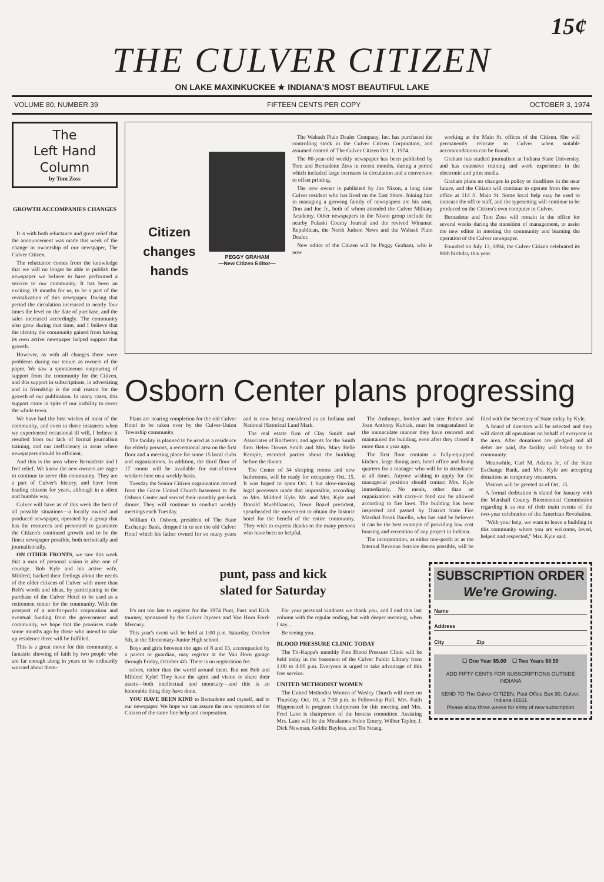15¢
THE CULVER CITIZEN
ON LAKE MAXINKUCKEE ★ INDIANA'S MOST BEAUTIFUL LAKE
VOLUME 80, NUMBER 39 FIFTEEN CENTS PER COPY OCTOBER 3, 1974
The
Left Hand
Column
by Tom Zoss
GROWTH ACCOMPANIES CHANGES
It is with both reluctance and great relief that the announcement was made this week of the change in ownership of our newspaper, The Culver Citizen.
The reluctance comes from the knowledge that we will no longer be able to publish the newspaper we believe to have performed a service to our community. It has been an exciting 18 months for us, to be a part of the revitalization of this newspaper. During that period the circulation increased to nearly four times the level on the date of purchase, and the sales increased accordingly. The community also grew during that time, and I believe that the identity the community gained from having its own active newspaper helped support that growth.
However, as with all changes there were problems during our tenure as owners of the paper. We saw a spontaneous outpouring of support from the community for the Citizen, and this support in subscriptions, in advertising and in friendship is the real reason for the growth of our publication. In many cases, this support came in spite of our inability to cover the whole town.
We have had the best wishes of most of the community, and even in those instances when we experienced occasional ill will, I believe it resulted from our lack of formal journalism training, and our inefficiency in areas where newspapers should be efficient.
And this is the area where Bernadette and I feel relief. We know the new owners are eager to continue to serve this community. They are a part of Culver's history, and have been leading citizens for years, although in a silent and humble way.
Culver will have as of this week the best of all possible situations—a locally owned and produced newspaper, operated by a group that has the resources and personnel to guarantee the Citizen's continued growth and to be the finest newspaper possible, both technically and journalistically.
ON OTHER FRONTS, we saw this week that a man of personal vision is also one of courage. Bob Kyle and his active wife, Mildred, backed their feelings about the needs of the older citizens of Culver with more than Bob's words and ideas, by participating in the purchase of the Culver Hotel to be used as a retirement center for the community. With the prospect of a not-for-profit corporation and eventual funding from the government and community, we hope that the promises made some months ago by those who intend to take up residence there will be fulfilled.
This is a great move for this community, a fantastic showing of faith by two people who are far enough along in years to be ordinarily worried about them-
Citizen changes hands
PEGGY GRAHAM
—New Citizen Editor—
The Wabash Plain Dealer Company, Inc. has purchased the controlling stock in the Culver Citizen Corporation, and assumed control of The Culver Citizen Oct. 1, 1974.
The 80-year-old weekly newspaper has been published by Tom and Bernadette Zoss in recent months, during a period which included large increases in circulation and a conversion to offset printing.
The new owner is published by Joe Nixon, a long time Culver resident who has lived on the East Shore. Joining him in managing a growing family of newspapers are his sons, Don and Joe Jr., both of whom attended the Culver Military Academy. Other newspapers in the Nixon group include the nearby Pulaski County Journal and the revived Winamac Republican, the North Judson News and the Wabash Plain Dealer.
New editor of the Citizen will be Peggy Graham, who is now
working at the Main St. offices of the Citizen. She will permanently relocate to Culver when suitable accommodations can be found.
Graham has studied journalism at Indiana State University, and has extensive training and work experience in the electronic and print media.
Graham plans no changes in policy or deadlines in the near future, and the Citizen will continue to operate from the new office at 114 S. Main St. Some local help may be used to increase the office staff, and the typesetting will continue to be produced on the Citizen's own computer in Culver.
Bernadette and Tom Zoss will remain in the office for several weeks during the transition of management, to assist the new editor in meeting the community and learning the operation of the Culver newspaper.
Founded on July 13, 1894, the Culver Citizen celebrated its 80th birthday this year.
Osborn Center plans progressing
Plans are nearing completion for the old Culver Hotel to be taken over by the Culver-Union Township community.
The facility is planned to be used as a residence for elderly persons, a recreational area on the first floor and a meeting place for some 15 local clubs and organizations. In addition, the third floor of 17 rooms will be available for out-of-town workers here on a weekly basis.
Tuesday the Senior Citizen organization moved from the Grace United Church basement to the Osborn Center and served their monthly pot-luck dinner. They will continue to conduct weekly meetings each Tuesday.
William O. Osborn, president of The State Exchange Bank, dropped in to see the old Culver Hotel which his father owned for so many years and is now being considered as an Indiana and National Historical Land Mark.
The real estate firm of Clay Smith and Associates of Rochester, and agents for the Smith firm Helen Downs Smith and Mrs. Mary Belle Kemple, escorted parties about the building before the dinner.
The Center of 34 sleeping rooms and new bathrooms, will be ready for occupancy Oct. 15. It was hoped to open Oct. 1 but slow-moving legal processes made that impossible, according to Mrs. Mildred Kyle. Mr. and Mrs. Kyle and Donald Muehlhausen, Town Board president, spearheaded the movement to obtain the historic hotel for the benefit of the entire community. They wish to express thanks to the many persons who have been so helpful.
The Anthonys, brother and sister Robert and Joan Anthony Kubiak, must be congratulated in the immaculate manner they have restored and maintained the building, even after they closed it more than a year ago.
The first floor contains a fully-equipped kitchen, large dining area, hotel office and living quarters for a manager who will be in attendance at all times. Anyone wishing to apply for the managerial position should contact Mrs. Kyle immediately. No meals, other than an organization with carry-in food can be allowed according to fire laws. The building has been inspected and passed by District State Fire Marshal Frank Barello, who has said he believes it can be the best example of providing low cost housing and recreation of any project in Indiana.
The incorporation, as either non-profit or as the Internal Revenue Service deems possible, will be filed with the Secretary of State today by Kyle.
A board of directors will be selected and they will direct all operations on behalf of everyone in the area. After donations are pledged and all debts are paid, the facility will belong to the community.
Meanwhile, Carl M. Adams Jr., of the State Exchange Bank, and Mrs. Kyle are accepting donations as temporary treasurers.
Visitors will be greeted as of Oct. 15.
A formal dedication is slated for January with the Marshall County Bicentennial Commission regarding it as one of their main events of the two-year celebration of the American Revolution.
"With your help, we want to leave a building in this community where you are welcome, loved, helped and respected," Mrs. Kyle said.
punt, pass and kick
slated for Saturday
It's not too late to register for the 1974 Punt, Pass and Kick tourney, sponsored by the Culver Jaycees and Van Horn Ford-Mercury.
This year's event will be held at 1:00 p.m. Saturday, October 5th, at the Elementary-Junior High school.
Boys and girls between the ages of 8 and 13, accompanied by a parent or guardian, may register at the Van Horn garage through Friday, October 4th. There is no registration fee.
selves, rather than the world around them. But not Bob and Mildred Kyle! They have the spirit and vision to share their assets—both intellectual and monetary—and this is an honorable thing they have done.
YOU HAVE BEEN KIND to Bernadette and myself, and to our newspaper. We hope we can assure the new operators of the Citizen of the same fine help and cooperation.
For your personal kindness we thank you, and I end this last column with the regular ending, but with deeper meaning, when I say...
Be seeing you.
BLOOD PRESSURE CLINIC TODAY
The Tri-Kappa's monthly Free Blood Pressure Clinic will be held today in the basement of the Culver Public Library from 1:00 to 4:00 p.m. Everyone is urged to take advantage of this free service.
UNITED METHODIST WOMEN
The United Methodist Women of Wesley Church will meet on Thursday, Oct. 10, at 7:30 p.m. in Fellowship Hall. Mrs. Faith Hippensteel is program chairperson for this meeting and Mrs. Fred Lane is chairperson of the hostess committee. Assisting Mrs. Lane will be the Mesdames Solon Emery, Wilber Taylor, J. Dick Newman, Goldie Bayless, and Tot Strang.
SUBSCRIPTION ORDER
We're Growing.
Name
Address
City Zip
☐ One Year $5.00 ☐ Two Years $8.50
ADD FIFTY CENTS FOR SUBSCRIPTIONS OUTSIDE INDIANA
SEND TO The Culver CITIZEN, Post Office Box 90, Culver, Indiana 46511
Please allow three weeks for entry of new subscription